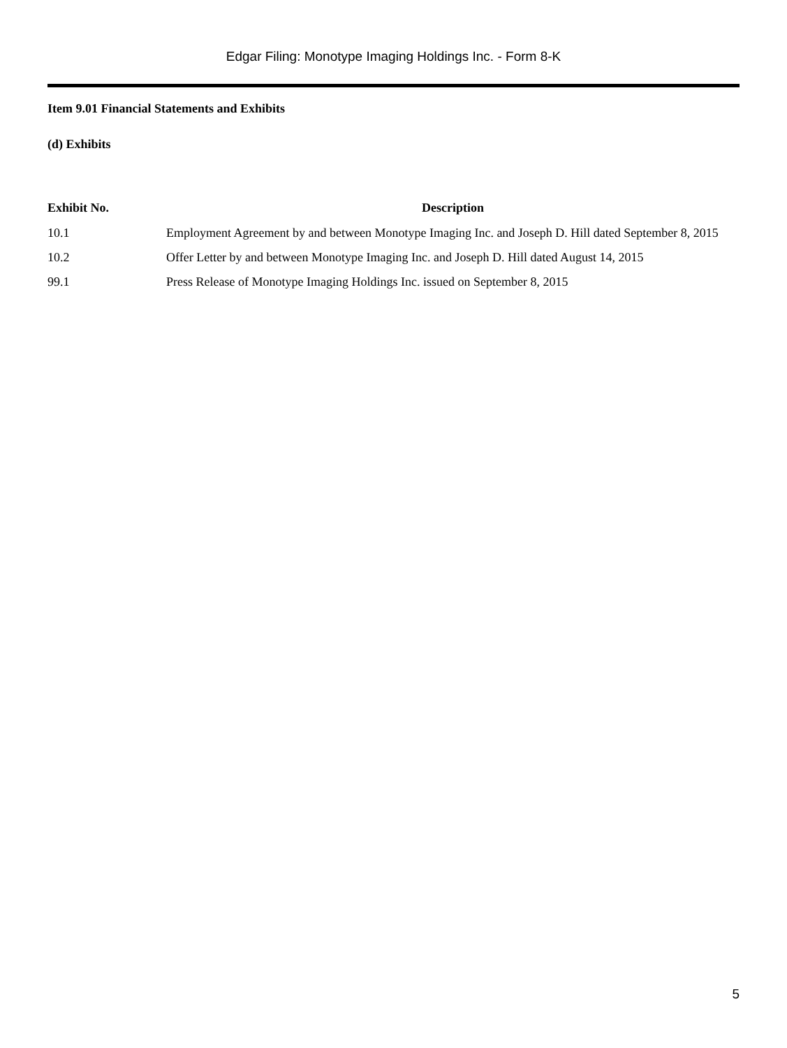Edgar Filing: Monotype Imaging Holdings Inc. - Form 8-K
Item 9.01 Financial Statements and Exhibits
(d) Exhibits
| Exhibit No. | Description |
| --- | --- |
| 10.1 | Employment Agreement by and between Monotype Imaging Inc. and Joseph D. Hill dated September 8, 2015 |
| 10.2 | Offer Letter by and between Monotype Imaging Inc. and Joseph D. Hill dated August 14, 2015 |
| 99.1 | Press Release of Monotype Imaging Holdings Inc. issued on September 8, 2015 |
5